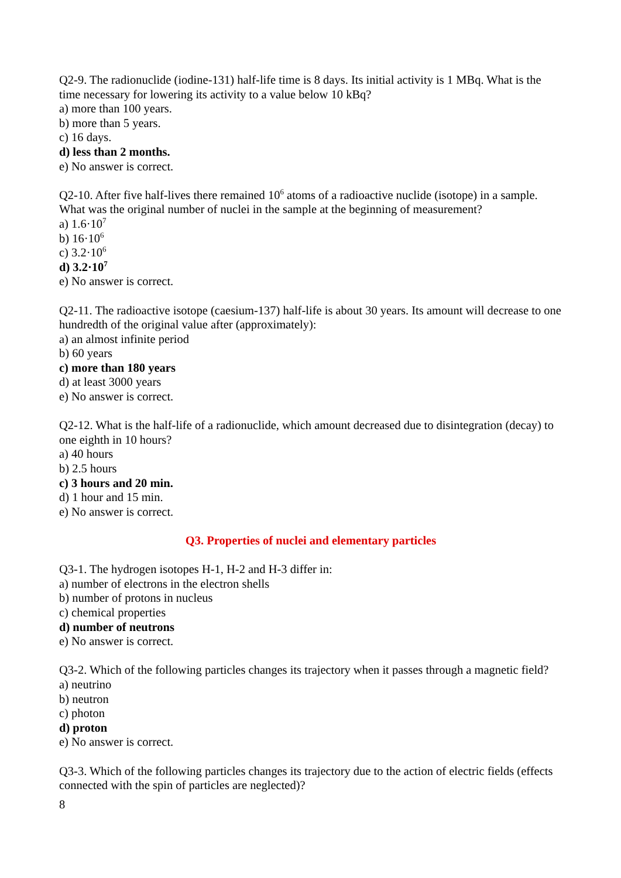Q2-9. The radionuclide (iodine-131) half-life time is 8 days. Its initial activity is 1 MBq. What is the time necessary for lowering its activity to a value below 10 kBq?
a) more than 100 years.
b) more than 5 years.
c) 16 days.
d) less than 2 months.
e) No answer is correct.
Q2-10. After five half-lives there remained 10<sup>6</sup> atoms of a radioactive nuclide (isotope) in a sample. What was the original number of nuclei in the sample at the beginning of measurement?
a) 1.6·10<sup>7</sup>
b) 16·10<sup>6</sup>
c) 3.2·10<sup>6</sup>
d) 3.2·10<sup>7</sup>
e) No answer is correct.
Q2-11. The radioactive isotope (caesium-137) half-life is about 30 years. Its amount will decrease to one hundredth of the original value after (approximately):
a) an almost infinite period
b) 60 years
c) more than 180 years
d) at least 3000 years
e) No answer is correct.
Q2-12. What is the half-life of a radionuclide, which amount decreased due to disintegration (decay) to one eighth in 10 hours?
a) 40 hours
b) 2.5 hours
c) 3 hours and 20 min.
d) 1 hour and 15 min.
e) No answer is correct.
Q3. Properties of nuclei and elementary particles
Q3-1. The hydrogen isotopes H-1, H-2 and H-3 differ in:
a) number of electrons in the electron shells
b) number of protons in nucleus
c) chemical properties
d) number of neutrons
e) No answer is correct.
Q3-2. Which of the following particles changes its trajectory when it passes through a magnetic field?
a) neutrino
b) neutron
c) photon
d) proton
e) No answer is correct.
Q3-3. Which of the following particles changes its trajectory due to the action of electric fields (effects connected with the spin of particles are neglected)?
8